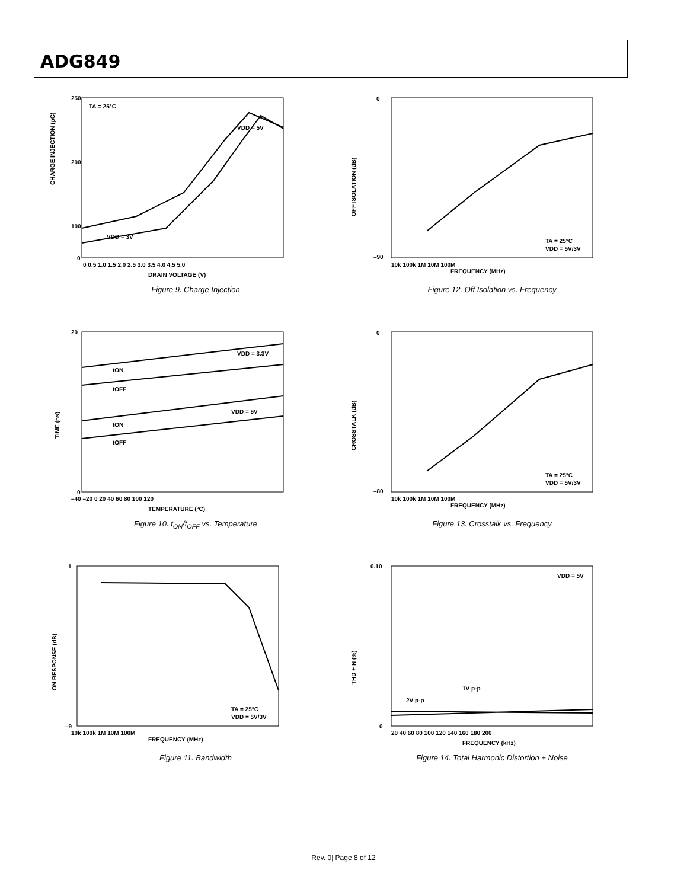ADG849
TA = 25°C
VDD = 5V
VDD = 3V
CHARGE INJECTION (pC)
250
200
100
0
0 0.5 1.0 1.5 2.0 2.5 3.0 3.5 4.0 4.5 5.0
DRAIN VOLTAGE (V)
Figure 9. Charge Injection
OFF ISOLATION (dB)
0
–90
10k 100k 1M 10M 100M
FREQUENCY (MHz)
TA = 25°C
VDD = 5V/3V
Figure 12. Off Isolation vs. Frequency
TIME (ns)
20
0
–40 –20 0 20 40 60 80 100 120
TEMPERATURE (°C)
VDD = 3.3V
VDD = 5V
tON
tOFF
tON
tOFF
Figure 10. t<sub>ON</sub>/t<sub>OFF</sub> vs. Temperature
CROSSTALK (dB)
0
–80
10k 100k 1M 10M 100M
FREQUENCY (MHz)
TA = 25°C
VDD = 5V/3V
Figure 13. Crosstalk vs. Frequency
ON RESPONSE (dB)
1
–9
10k 100k 1M 10M 100M
FREQUENCY (MHz)
TA = 25°C
VDD = 5V/3V
Figure 11. Bandwidth
THD + N (%)
0.10
0
20 40 60 80 100 120 140 160 180 200
FREQUENCY (kHz)
VDD = 5V
2V p-p
1V p-p
Figure 14. Total Harmonic Distortion + Noise
Rev. 0| Page 8 of 12